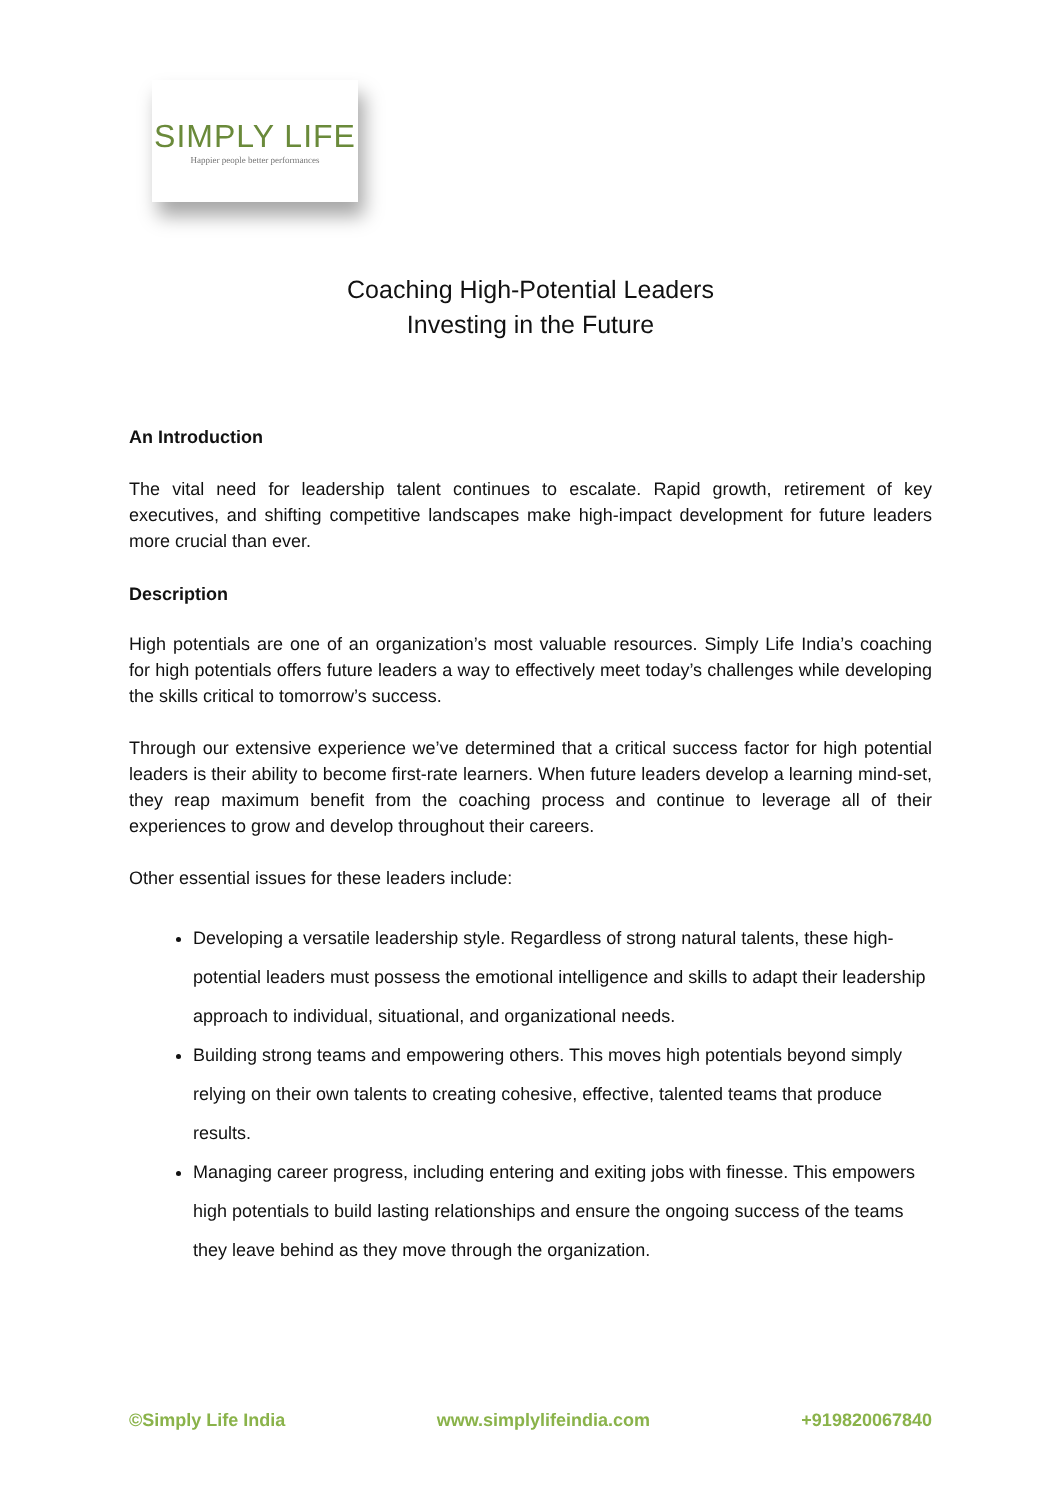SIMPLY LIFE
Happier people better performances
Coaching High-Potential Leaders
Investing in the Future
An Introduction
The vital need for leadership talent continues to escalate. Rapid growth, retirement of key executives, and shifting competitive landscapes make high-impact development for future leaders more crucial than ever.
Description
High potentials are one of an organization’s most valuable resources. Simply Life India’s coaching for high potentials offers future leaders a way to effectively meet today’s challenges while developing the skills critical to tomorrow’s success.
Through our extensive experience we’ve determined that a critical success factor for high potential leaders is their ability to become first-rate learners. When future leaders develop a learning mind-set, they reap maximum benefit from the coaching process and continue to leverage all of their experiences to grow and develop throughout their careers.
Other essential issues for these leaders include:
Developing a versatile leadership style. Regardless of strong natural talents, these high-potential leaders must possess the emotional intelligence and skills to adapt their leadership approach to individual, situational, and organizational needs.
Building strong teams and empowering others. This moves high potentials beyond simply relying on their own talents to creating cohesive, effective, talented teams that produce results.
Managing career progress, including entering and exiting jobs with finesse. This empowers high potentials to build lasting relationships and ensure the ongoing success of the teams they leave behind as they move through the organization.
©Simply Life India www.simplylifeindia.com +919820067840